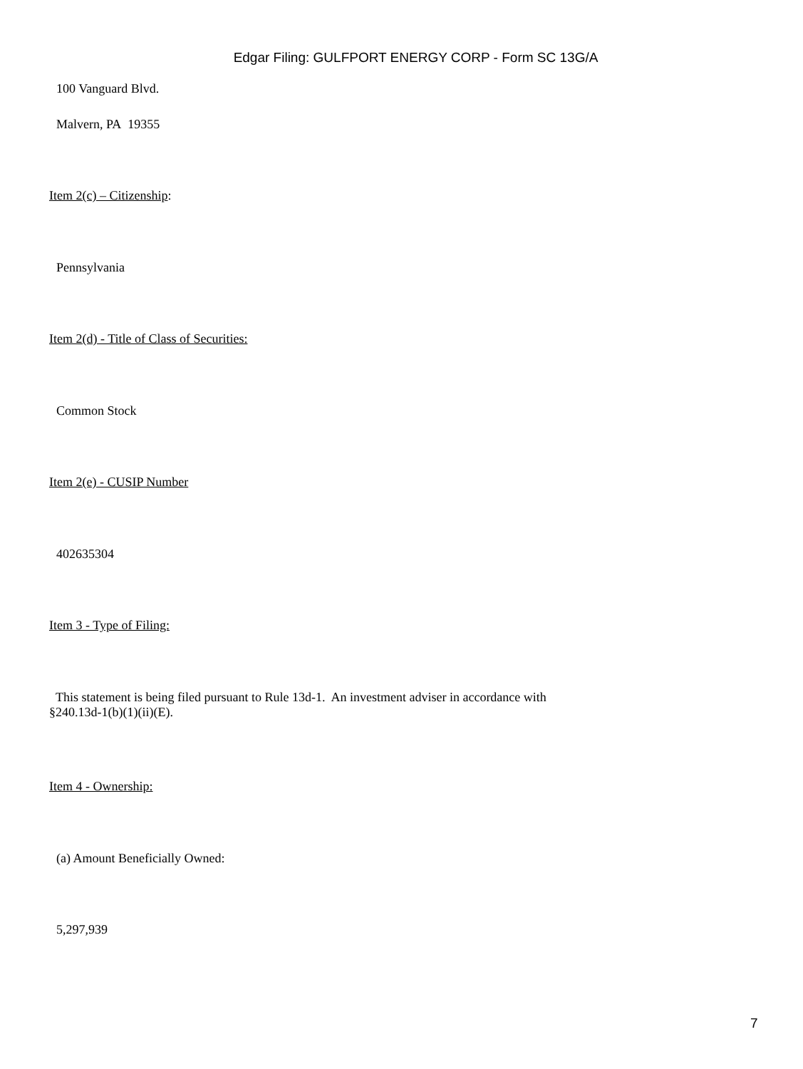Edgar Filing: GULFPORT ENERGY CORP - Form SC 13G/A
100 Vanguard Blvd.
Malvern, PA 19355
Item 2(c) – Citizenship:
Pennsylvania
Item 2(d) - Title of Class of Securities:
Common Stock
Item 2(e) - CUSIP Number
402635304
Item 3 - Type of Filing:
This statement is being filed pursuant to Rule 13d-1. An investment adviser in accordance with
§240.13d-1(b)(1)(ii)(E).
Item 4 - Ownership:
(a) Amount Beneficially Owned:
5,297,939
7